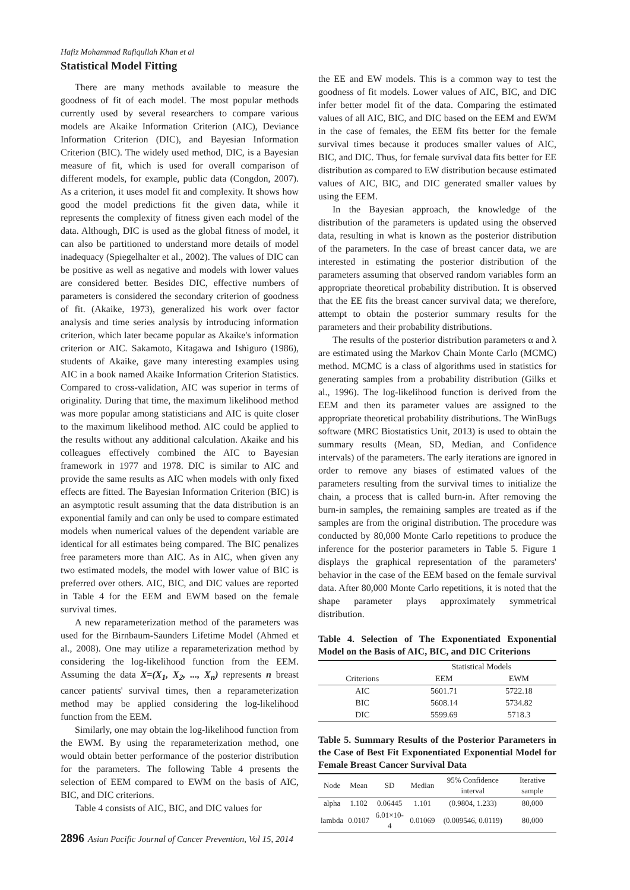Hafiz Mohammad Rafiqullah Khan et al
Statistical Model Fitting
There are many methods available to measure the goodness of fit of each model. The most popular methods currently used by several researchers to compare various models are Akaike Information Criterion (AIC), Deviance Information Criterion (DIC), and Bayesian Information Criterion (BIC). The widely used method, DIC, is a Bayesian measure of fit, which is used for overall comparison of different models, for example, public data (Congdon, 2007). As a criterion, it uses model fit and complexity. It shows how good the model predictions fit the given data, while it represents the complexity of fitness given each model of the data. Although, DIC is used as the global fitness of model, it can also be partitioned to understand more details of model inadequacy (Spiegelhalter et al., 2002). The values of DIC can be positive as well as negative and models with lower values are considered better. Besides DIC, effective numbers of parameters is considered the secondary criterion of goodness of fit. (Akaike, 1973), generalized his work over factor analysis and time series analysis by introducing information criterion, which later became popular as Akaike's information criterion or AIC. Sakamoto, Kitagawa and Ishiguro (1986), students of Akaike, gave many interesting examples using AIC in a book named Akaike Information Criterion Statistics. Compared to cross-validation, AIC was superior in terms of originality. During that time, the maximum likelihood method was more popular among statisticians and AIC is quite closer to the maximum likelihood method. AIC could be applied to the results without any additional calculation. Akaike and his colleagues effectively combined the AIC to Bayesian framework in 1977 and 1978. DIC is similar to AIC and provide the same results as AIC when models with only fixed effects are fitted. The Bayesian Information Criterion (BIC) is an asymptotic result assuming that the data distribution is an exponential family and can only be used to compare estimated models when numerical values of the dependent variable are identical for all estimates being compared. The BIC penalizes free parameters more than AIC. As in AIC, when given any two estimated models, the model with lower value of BIC is preferred over others. AIC, BIC, and DIC values are reported in Table 4 for the EEM and EWM based on the female survival times.
A new reparameterization method of the parameters was used for the Birnbaum-Saunders Lifetime Model (Ahmed et al., 2008). One may utilize a reparameterization method by considering the log-likelihood function from the EEM. Assuming the data X=(X<sub>1</sub>, X<sub>2</sub>, ..., X<sub>n</sub>) represents n breast cancer patients' survival times, then a reparameterization method may be applied considering the log-likelihood function from the EEM.
Similarly, one may obtain the log-likelihood function from the EWM. By using the reparameterization method, one would obtain better performance of the posterior distribution for the parameters. The following Table 4 presents the selection of EEM compared to EWM on the basis of AIC, BIC, and DIC criterions.
Table 4 consists of AIC, BIC, and DIC values for
2896 Asian Pacific Journal of Cancer Prevention, Vol 15, 2014
the EE and EW models. This is a common way to test the goodness of fit models. Lower values of AIC, BIC, and DIC infer better model fit of the data. Comparing the estimated values of all AIC, BIC, and DIC based on the EEM and EWM in the case of females, the EEM fits better for the female survival times because it produces smaller values of AIC, BIC, and DIC. Thus, for female survival data fits better for EE distribution as compared to EW distribution because estimated values of AIC, BIC, and DIC generated smaller values by using the EEM.
In the Bayesian approach, the knowledge of the distribution of the parameters is updated using the observed data, resulting in what is known as the posterior distribution of the parameters. In the case of breast cancer data, we are interested in estimating the posterior distribution of the parameters assuming that observed random variables form an appropriate theoretical probability distribution. It is observed that the EE fits the breast cancer survival data; we therefore, attempt to obtain the posterior summary results for the parameters and their probability distributions.
The results of the posterior distribution parameters α and λ are estimated using the Markov Chain Monte Carlo (MCMC) method. MCMC is a class of algorithms used in statistics for generating samples from a probability distribution (Gilks et al., 1996). The log-likelihood function is derived from the EEM and then its parameter values are assigned to the appropriate theoretical probability distributions. The WinBugs software (MRC Biostatistics Unit, 2013) is used to obtain the summary results (Mean, SD, Median, and Confidence intervals) of the parameters. The early iterations are ignored in order to remove any biases of estimated values of the parameters resulting from the survival times to initialize the chain, a process that is called burn-in. After removing the burn-in samples, the remaining samples are treated as if the samples are from the original distribution. The procedure was conducted by 80,000 Monte Carlo repetitions to produce the inference for the posterior parameters in Table 5. Figure 1 displays the graphical representation of the parameters' behavior in the case of the EEM based on the female survival data. After 80,000 Monte Carlo repetitions, it is noted that the shape parameter plays approximately symmetrical distribution.
Table 4. Selection of The Exponentiated Exponential Model on the Basis of AIC, BIC, and DIC Criterions
| | Statistical Models | |
| --- | --- | --- |
| Criterions | EEM | EWM |
| AIC | 5601.71 | 5722.18 |
| BIC | 5608.14 | 5734.82 |
| DIC | 5599.69 | 5718.3 |
Table 5. Summary Results of the Posterior Parameters in the Case of Best Fit Exponentiated Exponential Model for Female Breast Cancer Survival Data
| Node | Mean | SD | Median | 95% Confidence interval | Iterative sample |
| --- | --- | --- | --- | --- | --- |
| alpha | 1.102 | 0.06445 | 1.101 | (0.9804, 1.233) | 80,000 |
| lambda | 0.0107 | 6.01×10-4 | 0.01069 | (0.009546, 0.0119) | 80,000 |